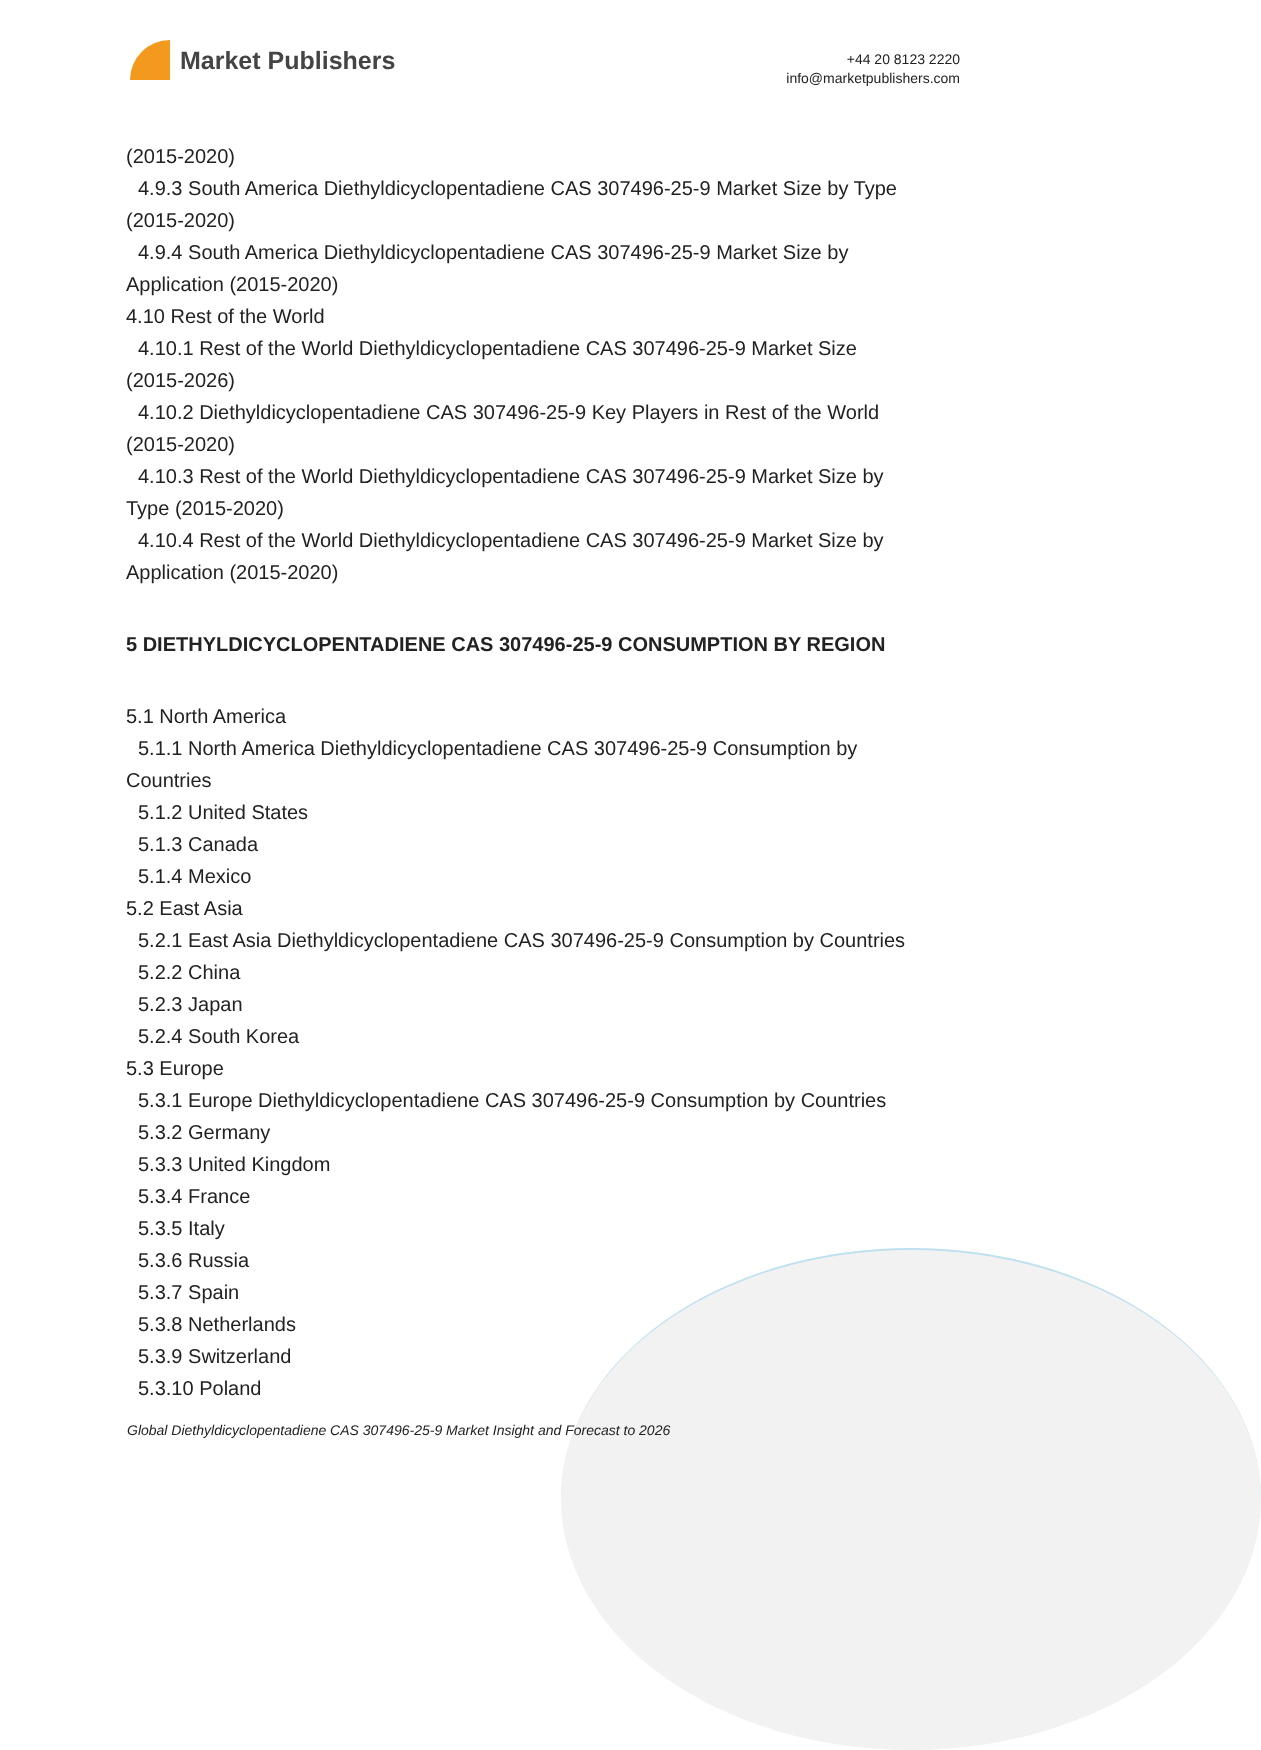Market Publishers
+44 20 8123 2220
info@marketpublishers.com
(2015-2020)
4.9.3 South America Diethyldicyclopentadiene CAS 307496-25-9 Market Size by Type
(2015-2020)
4.9.4 South America Diethyldicyclopentadiene CAS 307496-25-9 Market Size by
Application (2015-2020)
4.10 Rest of the World
4.10.1 Rest of the World Diethyldicyclopentadiene CAS 307496-25-9 Market Size
(2015-2026)
4.10.2 Diethyldicyclopentadiene CAS 307496-25-9 Key Players in Rest of the World
(2015-2020)
4.10.3 Rest of the World Diethyldicyclopentadiene CAS 307496-25-9 Market Size by
Type (2015-2020)
4.10.4 Rest of the World Diethyldicyclopentadiene CAS 307496-25-9 Market Size by
Application (2015-2020)
5 DIETHYLDICYCLOPENTADIENE CAS 307496-25-9 CONSUMPTION BY REGION
5.1 North America
5.1.1 North America Diethyldicyclopentadiene CAS 307496-25-9 Consumption by
Countries
5.1.2 United States
5.1.3 Canada
5.1.4 Mexico
5.2 East Asia
5.2.1 East Asia Diethyldicyclopentadiene CAS 307496-25-9 Consumption by Countries
5.2.2 China
5.2.3 Japan
5.2.4 South Korea
5.3 Europe
5.3.1 Europe Diethyldicyclopentadiene CAS 307496-25-9 Consumption by Countries
5.3.2 Germany
5.3.3 United Kingdom
5.3.4 France
5.3.5 Italy
5.3.6 Russia
5.3.7 Spain
5.3.8 Netherlands
5.3.9 Switzerland
5.3.10 Poland
Global Diethyldicyclopentadiene CAS 307496-25-9 Market Insight and Forecast to 2026